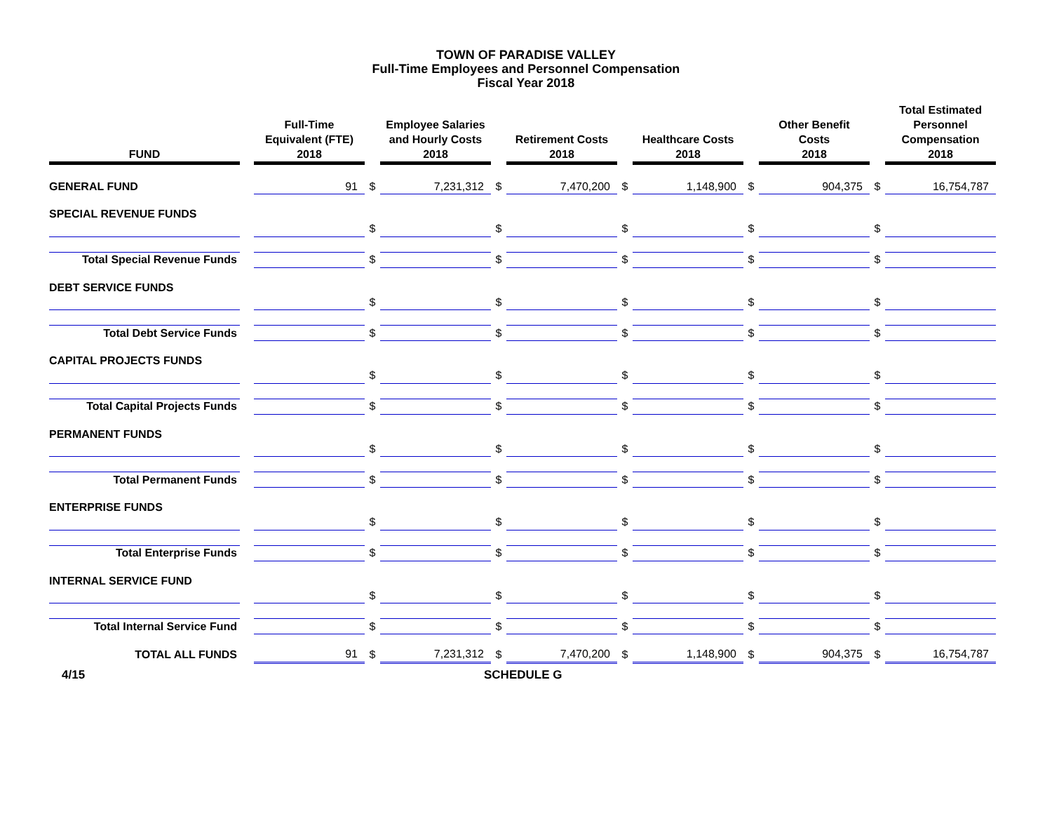TOWN OF PARADISE VALLEY
Full-Time Employees and Personnel Compensation
Fiscal Year 2018
| FUND | | Full-Time Equivalent (FTE) 2018 | | Employee Salaries and Hourly Costs 2018 | | Retirement Costs 2018 | | Healthcare Costs 2018 | | Other Benefit Costs 2018 | | Total Estimated Personnel Compensation 2018 |
| --- | --- | --- | --- | --- | --- | --- | --- | --- | --- | --- | --- | --- |
| GENERAL FUND | | 91 | $ | 7,231,312 | $ | 7,470,200 | $ | 1,148,900 | $ | 904,375 | $ | 16,754,787 |
| SPECIAL REVENUE FUNDS | | | | | | | | | | | | |
| | | | $ | | $ | | $ | | $ | | $ | |
| Total Special Revenue Funds | | | $ | | $ | | $ | | $ | | $ | |
| DEBT SERVICE FUNDS | | | | | | | | | | | | |
| | | | $ | | $ | | $ | | $ | | $ | |
| Total Debt Service Funds | | | $ | | $ | | $ | | $ | | $ | |
| CAPITAL PROJECTS FUNDS | | | | | | | | | | | | |
| | | | $ | | $ | | $ | | $ | | $ | |
| Total Capital Projects Funds | | | $ | | $ | | $ | | $ | | $ | |
| PERMANENT FUNDS | | | | | | | | | | | | |
| | | | $ | | $ | | $ | | $ | | $ | |
| Total Permanent Funds | | | $ | | $ | | $ | | $ | | $ | |
| ENTERPRISE FUNDS | | | | | | | | | | | | |
| | | | $ | | $ | | $ | | $ | | $ | |
| Total Enterprise Funds | | | $ | | $ | | $ | | $ | | $ | |
| INTERNAL SERVICE FUND | | | | | | | | | | | | |
| | | | $ | | $ | | $ | | $ | | $ | |
| Total Internal Service Fund | | | $ | | $ | | $ | | $ | | $ | |
| TOTAL ALL FUNDS | | 91 | $ | 7,231,312 | $ | 7,470,200 | $ | 1,148,900 | $ | 904,375 | $ | 16,754,787 |
4/15 SCHEDULE G